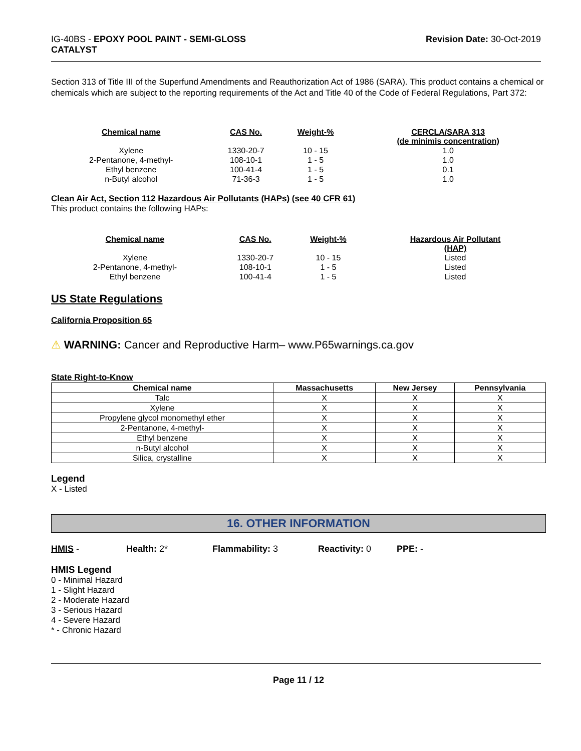IG-40BS - EPOXY POOL PAINT - SEMI-GLOSS
CATALYST
Revision Date: 30-Oct-2019
Section 313 of Title III of the Superfund Amendments and Reauthorization Act of 1986 (SARA). This product contains a chemical or chemicals which are subject to the reporting requirements of the Act and Title 40 of the Code of Federal Regulations, Part 372:
| Chemical name | CAS No. | Weight-% | CERCLA/SARA 313 (de minimis concentration) |
| --- | --- | --- | --- |
| Xylene | 1330-20-7 | 10 - 15 | 1.0 |
| 2-Pentanone, 4-methyl- | 108-10-1 | 1 - 5 | 1.0 |
| Ethyl benzene | 100-41-4 | 1 - 5 | 0.1 |
| n-Butyl alcohol | 71-36-3 | 1 - 5 | 1.0 |
Clean Air Act, Section 112 Hazardous Air Pollutants (HAPs) (see 40 CFR 61)
This product contains the following HAPs:
| Chemical name | CAS No. | Weight-% | Hazardous Air Pollutant (HAP) |
| --- | --- | --- | --- |
| Xylene | 1330-20-7 | 10 - 15 | Listed |
| 2-Pentanone, 4-methyl- | 108-10-1 | 1 - 5 | Listed |
| Ethyl benzene | 100-41-4 | 1 - 5 | Listed |
US State Regulations
California Proposition 65
⚠ WARNING: Cancer and Reproductive Harm– www.P65warnings.ca.gov
State Right-to-Know
| Chemical name | Massachusetts | New Jersey | Pennsylvania |
| --- | --- | --- | --- |
| Talc | X | X | X |
| Xylene | X | X | X |
| Propylene glycol monomethyl ether | X | X | X |
| 2-Pentanone, 4-methyl- | X | X | X |
| Ethyl benzene | X | X | X |
| n-Butyl alcohol | X | X | X |
| Silica, crystalline | X | X | X |
Legend
X - Listed
16. OTHER INFORMATION
HMIS - Health: 2* Flammability: 3 Reactivity: 0 PPE: -
HMIS Legend
0 - Minimal Hazard
1 - Slight Hazard
2 - Moderate Hazard
3 - Serious Hazard
4 - Severe Hazard
* - Chronic Hazard
Page 11 / 12